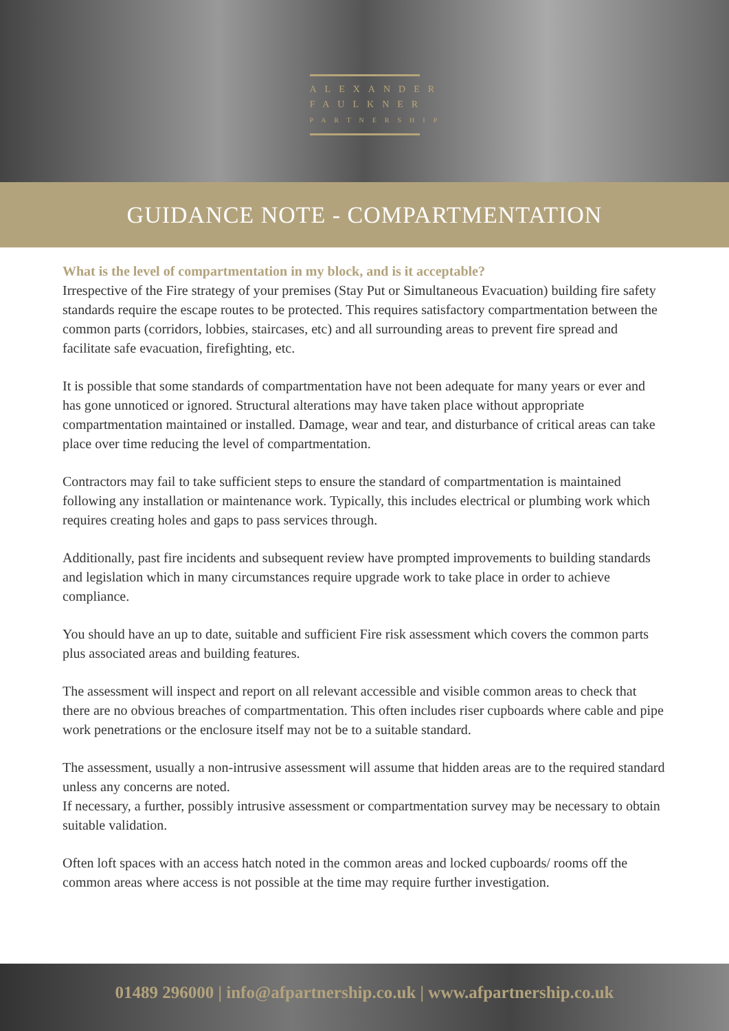ALEXANDER
FAULKNER
PARTNERSHIP
GUIDANCE NOTE - COMPARTMENTATION
What is the level of compartmentation in my block, and is it acceptable?
Irrespective of the Fire strategy of your premises (Stay Put or Simultaneous Evacuation) building fire safety standards require the escape routes to be protected. This requires satisfactory compartmentation between the common parts (corridors, lobbies, staircases, etc) and all surrounding areas to prevent fire spread and facilitate safe evacuation, firefighting, etc.
It is possible that some standards of compartmentation have not been adequate for many years or ever and has gone unnoticed or ignored. Structural alterations may have taken place without appropriate compartmentation maintained or installed. Damage, wear and tear, and disturbance of critical areas can take place over time reducing the level of compartmentation.
Contractors may fail to take sufficient steps to ensure the standard of compartmentation is maintained following any installation or maintenance work. Typically, this includes electrical or plumbing work which requires creating holes and gaps to pass services through.
Additionally, past fire incidents and subsequent review have prompted improvements to building standards and legislation which in many circumstances require upgrade work to take place in order to achieve compliance.
You should have an up to date, suitable and sufficient Fire risk assessment which covers the common parts plus associated areas and building features.
The assessment will inspect and report on all relevant accessible and visible common areas to check that there are no obvious breaches of compartmentation. This often includes riser cupboards where cable and pipe work penetrations or the enclosure itself may not be to a suitable standard.
The assessment, usually a non-intrusive assessment will assume that hidden areas are to the required standard unless any concerns are noted.
If necessary, a further, possibly intrusive assessment or compartmentation survey may be necessary to obtain suitable validation.
Often loft spaces with an access hatch noted in the common areas and locked cupboards/ rooms off the common areas where access is not possible at the time may require further investigation.
01489 296000 | info@afpartnership.co.uk | www.afpartnership.co.uk